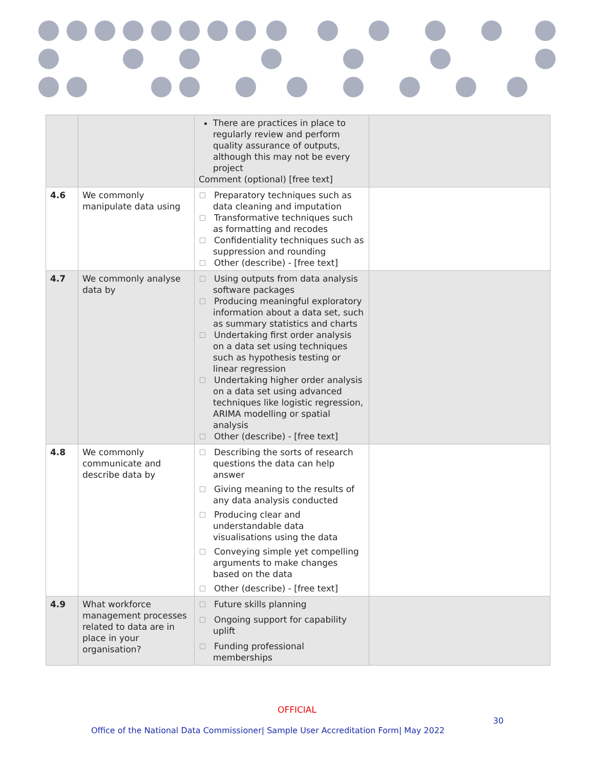| | | There are practices in place to regularly review and perform quality assurance of outputs, although this may not be every project Comment (optional) [free text] | |
| 4.6 | We commonly manipulate data using | Preparatory techniques such as data cleaning and imputation Transformative techniques such as formatting and recodes Confidentiality techniques such as suppression and rounding Other (describe) - [free text] | |
| 4.7 | We commonly analyse data by | Using outputs from data analysis software packages Producing meaningful exploratory information about a data set, such as summary statistics and charts Undertaking first order analysis on a data set using techniques such as hypothesis testing or linear regression Undertaking higher order analysis on a data set using advanced techniques like logistic regression, ARIMA modelling or spatial analysis Other (describe) - [free text] | |
| 4.8 | We commonly communicate and describe data by | Describing the sorts of research questions the data can help answer Giving meaning to the results of any data analysis conducted Producing clear and understandable data visualisations using the data Conveying simple yet compelling arguments to make changes based on the data Other (describe) - [free text] | |
| 4.9 | What workforce management processes related to data are in place in your organisation? | Future skills planning Ongoing support for capability uplift Funding professional memberships | |
OFFICIAL
30
Office of the National Data Commissioner| Sample User Accreditation Form| May 2022